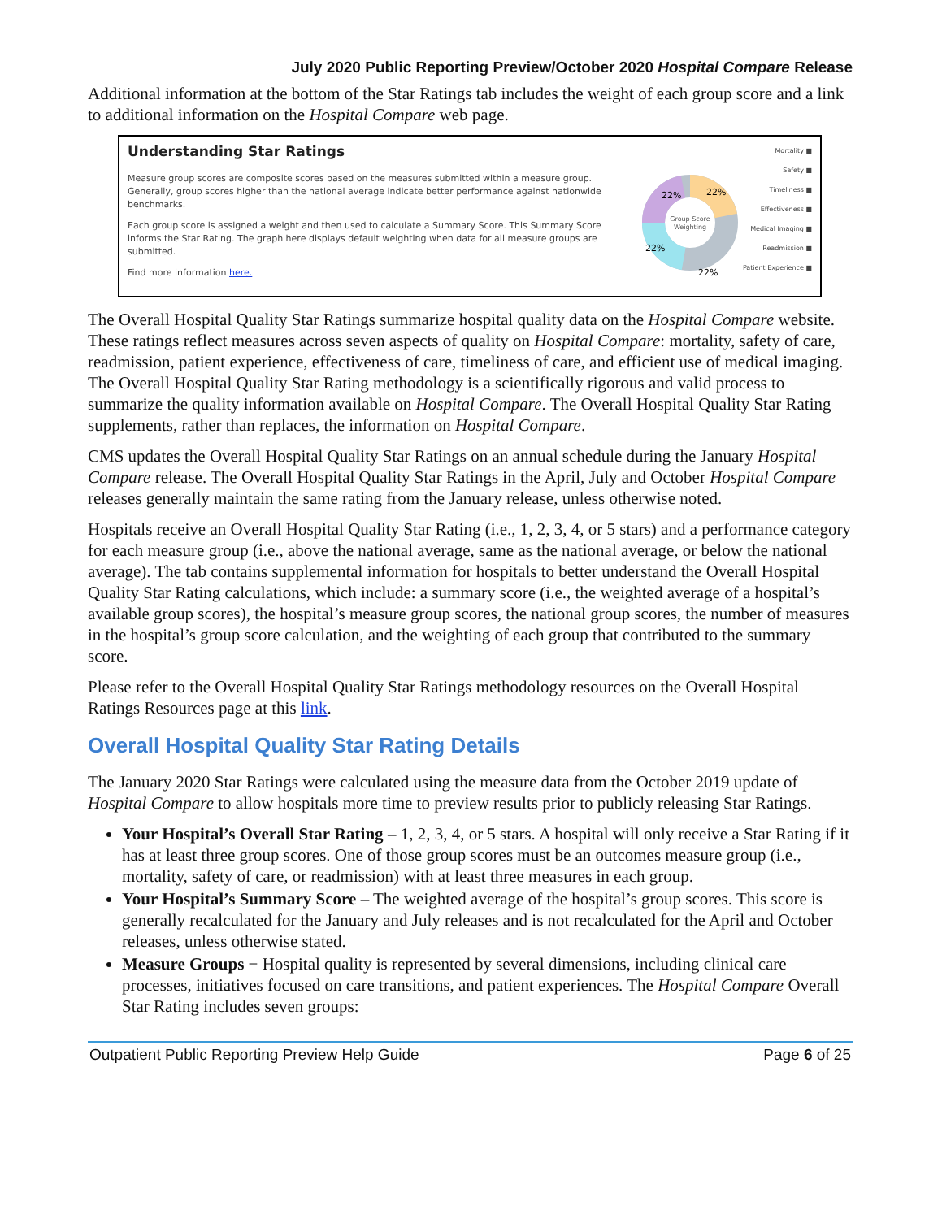July 2020 Public Reporting Preview/October 2020 Hospital Compare Release
Additional information at the bottom of the Star Ratings tab includes the weight of each group score and a link to additional information on the Hospital Compare web page.
Understanding Star Ratings
Measure group scores are composite scores based on the measures submitted within a measure group. Generally, group scores higher than the national average indicate better performance against nationwide benchmarks.
Each group score is assigned a weight and then used to calculate a Summary Score. This Summary Score informs the Star Rating. The graph here displays default weighting when data for all measure groups are submitted.
Find more information here.
Group Score
Weighting
22%
22%
22%
22%
Mortality ■
Safety ■
Timeliness ■
Effectiveness ■
Medical Imaging ■
Readmission ■
Patient Experience ■
The Overall Hospital Quality Star Ratings summarize hospital quality data on the Hospital Compare website. These ratings reflect measures across seven aspects of quality on Hospital Compare: mortality, safety of care, readmission, patient experience, effectiveness of care, timeliness of care, and efficient use of medical imaging. The Overall Hospital Quality Star Rating methodology is a scientifically rigorous and valid process to summarize the quality information available on Hospital Compare. The Overall Hospital Quality Star Rating supplements, rather than replaces, the information on Hospital Compare.
CMS updates the Overall Hospital Quality Star Ratings on an annual schedule during the January Hospital Compare release. The Overall Hospital Quality Star Ratings in the April, July and October Hospital Compare releases generally maintain the same rating from the January release, unless otherwise noted.
Hospitals receive an Overall Hospital Quality Star Rating (i.e., 1, 2, 3, 4, or 5 stars) and a performance category for each measure group (i.e., above the national average, same as the national average, or below the national average). The tab contains supplemental information for hospitals to better understand the Overall Hospital Quality Star Rating calculations, which include: a summary score (i.e., the weighted average of a hospital’s available group scores), the hospital’s measure group scores, the national group scores, the number of measures in the hospital’s group score calculation, and the weighting of each group that contributed to the summary score.
Please refer to the Overall Hospital Quality Star Ratings methodology resources on the Overall Hospital Ratings Resources page at this link.
Overall Hospital Quality Star Rating Details
The January 2020 Star Ratings were calculated using the measure data from the October 2019 update of Hospital Compare to allow hospitals more time to preview results prior to publicly releasing Star Ratings.
Your Hospital’s Overall Star Rating – 1, 2, 3, 4, or 5 stars. A hospital will only receive a Star Rating if it has at least three group scores. One of those group scores must be an outcomes measure group (i.e., mortality, safety of care, or readmission) with at least three measures in each group.
Your Hospital’s Summary Score – The weighted average of the hospital’s group scores. This score is generally recalculated for the January and July releases and is not recalculated for the April and October releases, unless otherwise stated.
Measure Groups − Hospital quality is represented by several dimensions, including clinical care processes, initiatives focused on care transitions, and patient experiences. The Hospital Compare Overall Star Rating includes seven groups:
Outpatient Public Reporting Preview Help Guide Page 6 of 25